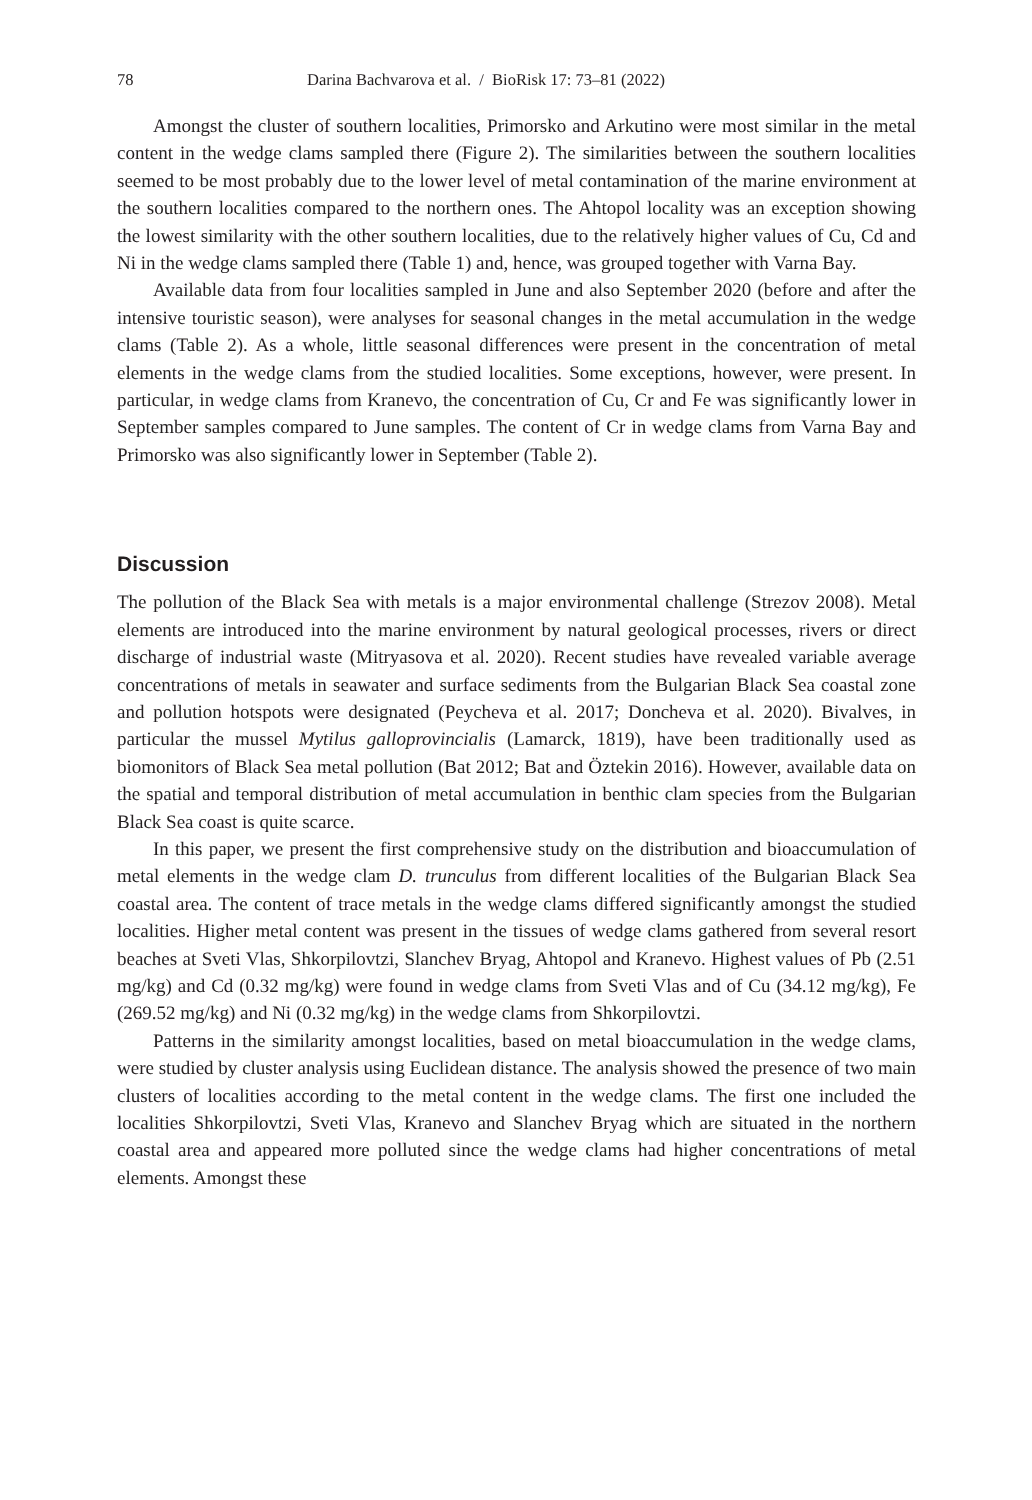78 Darina Bachvarova et al. / BioRisk 17: 73–81 (2022)
Amongst the cluster of southern localities, Primorsko and Arkutino were most similar in the metal content in the wedge clams sampled there (Figure 2). The similarities between the southern localities seemed to be most probably due to the lower level of metal contamination of the marine environment at the southern localities compared to the northern ones. The Ahtopol locality was an exception showing the lowest similarity with the other southern localities, due to the relatively higher values of Cu, Cd and Ni in the wedge clams sampled there (Table 1) and, hence, was grouped together with Varna Bay.
Available data from four localities sampled in June and also September 2020 (before and after the intensive touristic season), were analyses for seasonal changes in the metal accumulation in the wedge clams (Table 2). As a whole, little seasonal differences were present in the concentration of metal elements in the wedge clams from the studied localities. Some exceptions, however, were present. In particular, in wedge clams from Kranevo, the concentration of Cu, Cr and Fe was significantly lower in September samples compared to June samples. The content of Cr in wedge clams from Varna Bay and Primorsko was also significantly lower in September (Table 2).
Discussion
The pollution of the Black Sea with metals is a major environmental challenge (Strezov 2008). Metal elements are introduced into the marine environment by natural geological processes, rivers or direct discharge of industrial waste (Mitryasova et al. 2020). Recent studies have revealed variable average concentrations of metals in seawater and surface sediments from the Bulgarian Black Sea coastal zone and pollution hotspots were designated (Peycheva et al. 2017; Doncheva et al. 2020). Bivalves, in particular the mussel Mytilus galloprovincialis (Lamarck, 1819), have been traditionally used as biomonitors of Black Sea metal pollution (Bat 2012; Bat and Öztekin 2016). However, available data on the spatial and temporal distribution of metal accumulation in benthic clam species from the Bulgarian Black Sea coast is quite scarce.
In this paper, we present the first comprehensive study on the distribution and bioaccumulation of metal elements in the wedge clam D. trunculus from different localities of the Bulgarian Black Sea coastal area. The content of trace metals in the wedge clams differed significantly amongst the studied localities. Higher metal content was present in the tissues of wedge clams gathered from several resort beaches at Sveti Vlas, Shkorpilovtzi, Slanchev Bryag, Ahtopol and Kranevo. Highest values of Pb (2.51 mg/kg) and Cd (0.32 mg/kg) were found in wedge clams from Sveti Vlas and of Cu (34.12 mg/kg), Fe (269.52 mg/kg) and Ni (0.32 mg/kg) in the wedge clams from Shkorpilovtzi.
Patterns in the similarity amongst localities, based on metal bioaccumulation in the wedge clams, were studied by cluster analysis using Euclidean distance. The analysis showed the presence of two main clusters of localities according to the metal content in the wedge clams. The first one included the localities Shkorpilovtzi, Sveti Vlas, Kranevo and Slanchev Bryag which are situated in the northern coastal area and appeared more polluted since the wedge clams had higher concentrations of metal elements. Amongst these